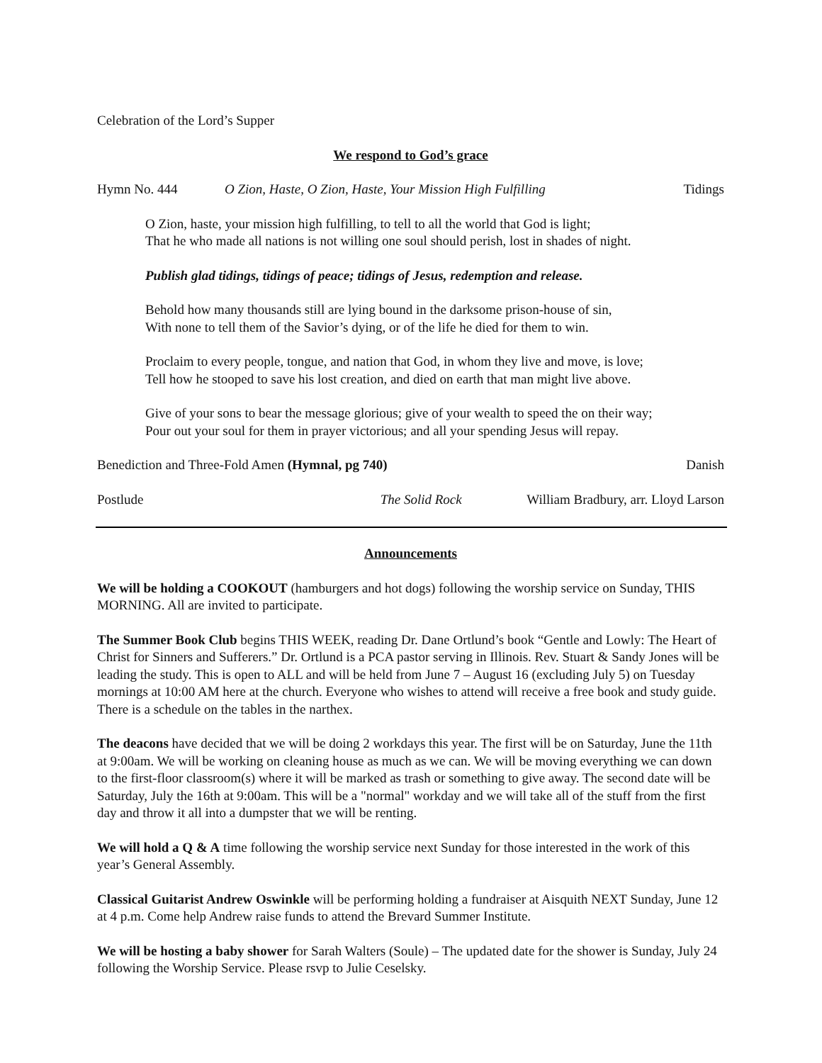Celebration of the Lord’s Supper
We respond to God’s grace
Hymn No. 444 O Zion, Haste, O Zion, Haste, Your Mission High Fulfilling Tidings
O Zion, haste, your mission high fulfilling, to tell to all the world that God is light;
That he who made all nations is not willing one soul should perish, lost in shades of night.
Publish glad tidings, tidings of peace; tidings of Jesus, redemption and release.
Behold how many thousands still are lying bound in the darksome prison-house of sin,
With none to tell them of the Savior’s dying, or of the life he died for them to win.
Proclaim to every people, tongue, and nation that God, in whom they live and move, is love;
Tell how he stooped to save his lost creation, and died on earth that man might live above.
Give of your sons to bear the message glorious; give of your wealth to speed the on their way;
Pour out your soul for them in prayer victorious; and all your spending Jesus will repay.
Benediction and Three-Fold Amen (Hymnal, pg 740) Danish
Postlude The Solid Rock William Bradbury, arr. Lloyd Larson
Announcements
We will be holding a COOKOUT (hamburgers and hot dogs) following the worship service on Sunday, THIS MORNING. All are invited to participate.
The Summer Book Club begins THIS WEEK, reading Dr. Dane Ortlund’s book “Gentle and Lowly: The Heart of Christ for Sinners and Sufferers.” Dr. Ortlund is a PCA pastor serving in Illinois. Rev. Stuart & Sandy Jones will be leading the study. This is open to ALL and will be held from June 7 – August 16 (excluding July 5) on Tuesday mornings at 10:00 AM here at the church. Everyone who wishes to attend will receive a free book and study guide. There is a schedule on the tables in the narthex.
The deacons have decided that we will be doing 2 workdays this year. The first will be on Saturday, June the 11th at 9:00am. We will be working on cleaning house as much as we can. We will be moving everything we can down to the first-floor classroom(s) where it will be marked as trash or something to give away. The second date will be Saturday, July the 16th at 9:00am. This will be a "normal" workday and we will take all of the stuff from the first day and throw it all into a dumpster that we will be renting.
We will hold a Q & A time following the worship service next Sunday for those interested in the work of this year’s General Assembly.
Classical Guitarist Andrew Oswinkle will be performing holding a fundraiser at Aisquith NEXT Sunday, June 12 at 4 p.m. Come help Andrew raise funds to attend the Brevard Summer Institute.
We will be hosting a baby shower for Sarah Walters (Soule) – The updated date for the shower is Sunday, July 24 following the Worship Service. Please rsvp to Julie Ceselsky.